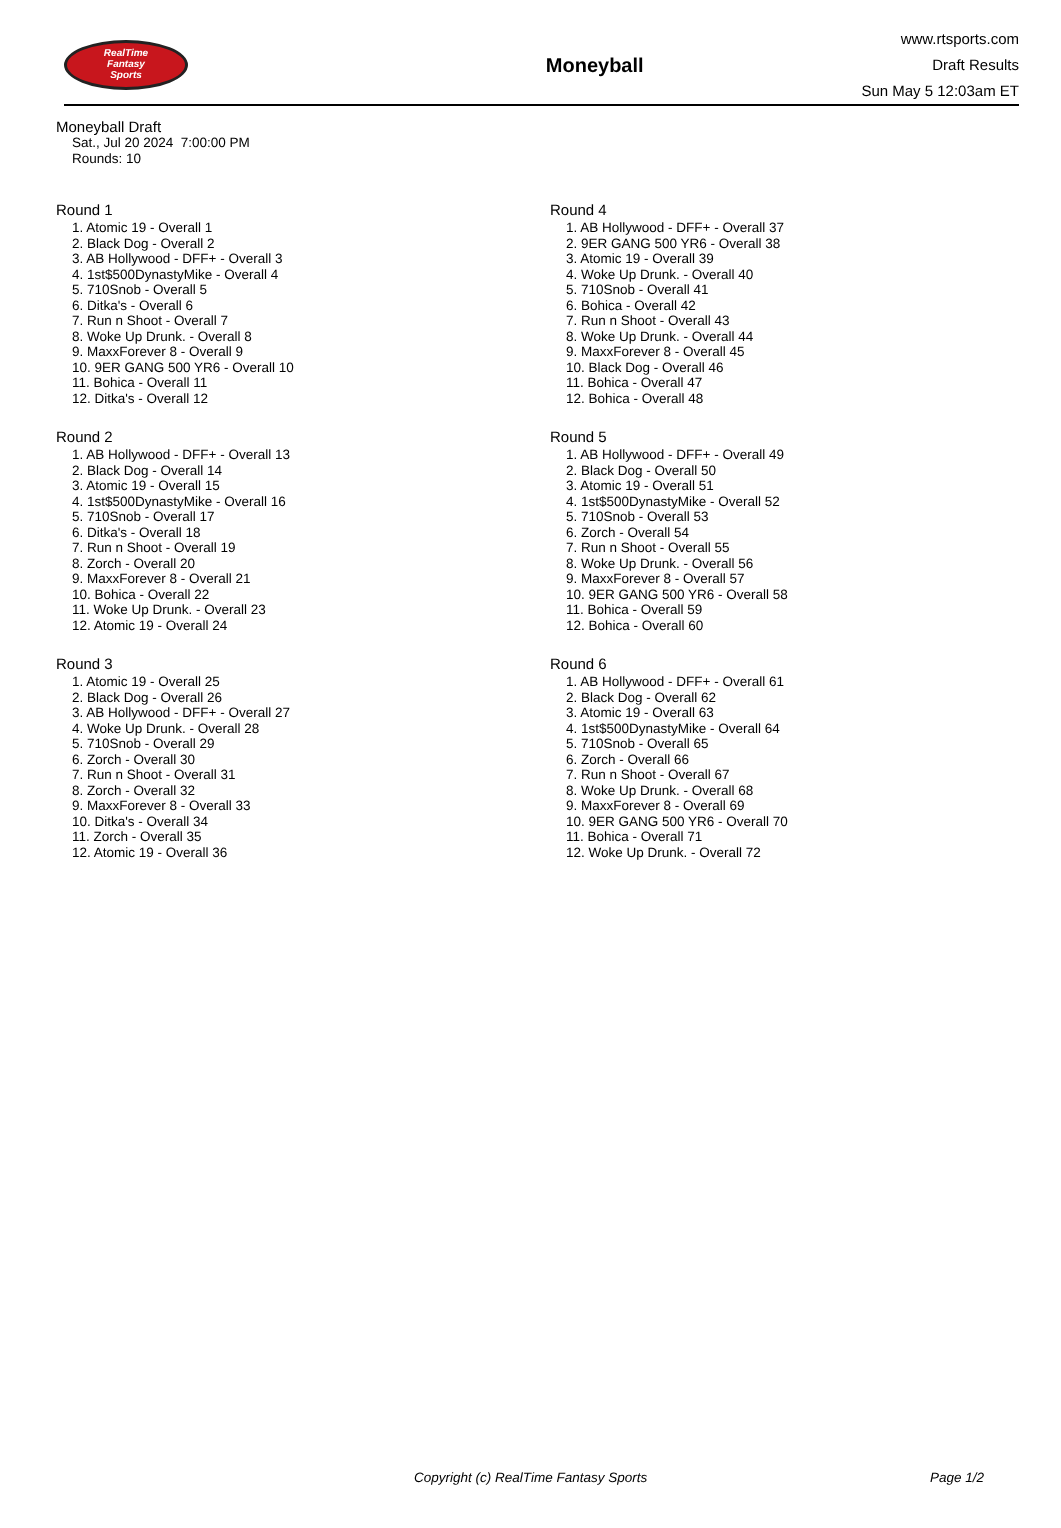RealTime
Fantasy
Sports
Moneyball
www.rtsports.com
Draft Results
Sun May 5 12:03am ET
Moneyball Draft
Sat., Jul 20 2024 7:00:00 PM
Rounds: 10
Round 1
1. Atomic 19 - Overall 1
2. Black Dog - Overall 2
3. AB Hollywood - DFF+ - Overall 3
4. 1st$500DynastyMike - Overall 4
5. 710Snob - Overall 5
6. Ditka's - Overall 6
7. Run n Shoot - Overall 7
8. Woke Up Drunk. - Overall 8
9. MaxxForever 8 - Overall 9
10. 9ER GANG 500 YR6 - Overall 10
11. Bohica - Overall 11
12. Ditka's - Overall 12
Round 2
1. AB Hollywood - DFF+ - Overall 13
2. Black Dog - Overall 14
3. Atomic 19 - Overall 15
4. 1st$500DynastyMike - Overall 16
5. 710Snob - Overall 17
6. Ditka's - Overall 18
7. Run n Shoot - Overall 19
8. Zorch - Overall 20
9. MaxxForever 8 - Overall 21
10. Bohica - Overall 22
11. Woke Up Drunk. - Overall 23
12. Atomic 19 - Overall 24
Round 3
1. Atomic 19 - Overall 25
2. Black Dog - Overall 26
3. AB Hollywood - DFF+ - Overall 27
4. Woke Up Drunk. - Overall 28
5. 710Snob - Overall 29
6. Zorch - Overall 30
7. Run n Shoot - Overall 31
8. Zorch - Overall 32
9. MaxxForever 8 - Overall 33
10. Ditka's - Overall 34
11. Zorch - Overall 35
12. Atomic 19 - Overall 36
Round 4
1. AB Hollywood - DFF+ - Overall 37
2. 9ER GANG 500 YR6 - Overall 38
3. Atomic 19 - Overall 39
4. Woke Up Drunk. - Overall 40
5. 710Snob - Overall 41
6. Bohica - Overall 42
7. Run n Shoot - Overall 43
8. Woke Up Drunk. - Overall 44
9. MaxxForever 8 - Overall 45
10. Black Dog - Overall 46
11. Bohica - Overall 47
12. Bohica - Overall 48
Round 5
1. AB Hollywood - DFF+ - Overall 49
2. Black Dog - Overall 50
3. Atomic 19 - Overall 51
4. 1st$500DynastyMike - Overall 52
5. 710Snob - Overall 53
6. Zorch - Overall 54
7. Run n Shoot - Overall 55
8. Woke Up Drunk. - Overall 56
9. MaxxForever 8 - Overall 57
10. 9ER GANG 500 YR6 - Overall 58
11. Bohica - Overall 59
12. Bohica - Overall 60
Round 6
1. AB Hollywood - DFF+ - Overall 61
2. Black Dog - Overall 62
3. Atomic 19 - Overall 63
4. 1st$500DynastyMike - Overall 64
5. 710Snob - Overall 65
6. Zorch - Overall 66
7. Run n Shoot - Overall 67
8. Woke Up Drunk. - Overall 68
9. MaxxForever 8 - Overall 69
10. 9ER GANG 500 YR6 - Overall 70
11. Bohica - Overall 71
12. Woke Up Drunk. - Overall 72
Copyright (c) RealTime Fantasy Sports Page 1/2